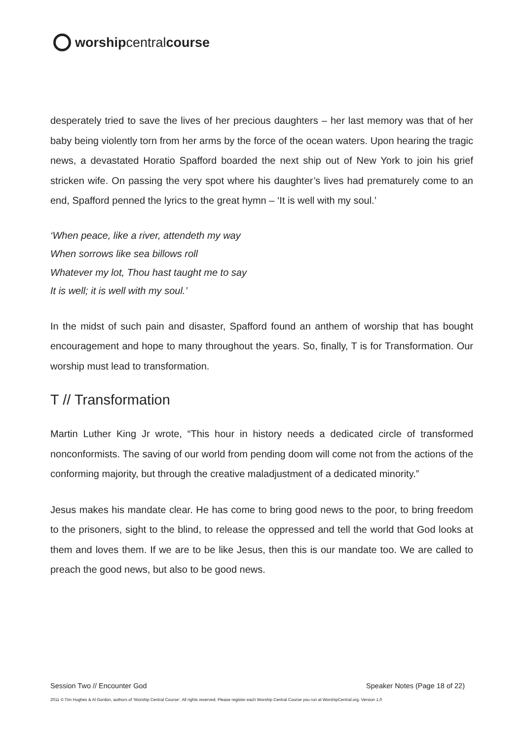worship central course
desperately tried to save the lives of her precious daughters – her last memory was that of her baby being violently torn from her arms by the force of the ocean waters. Upon hearing the tragic news, a devastated Horatio Spafford boarded the next ship out of New York to join his grief stricken wife. On passing the very spot where his daughter’s lives had prematurely come to an end, Spafford penned the lyrics to the great hymn – ‘It is well with my soul.’
‘When peace, like a river, attendeth my way
When sorrows like sea billows roll
Whatever my lot, Thou hast taught me to say
It is well; it is well with my soul.’
In the midst of such pain and disaster, Spafford found an anthem of worship that has bought encouragement and hope to many throughout the years. So, finally, T is for Transformation. Our worship must lead to transformation.
T // Transformation
Martin Luther King Jr wrote, “This hour in history needs a dedicated circle of transformed nonconformists. The saving of our world from pending doom will come not from the actions of the conforming majority, but through the creative maladjustment of a dedicated minority.”
Jesus makes his mandate clear. He has come to bring good news to the poor, to bring freedom to the prisoners, sight to the blind, to release the oppressed and tell the world that God looks at them and loves them. If we are to be like Jesus, then this is our mandate too. We are called to preach the good news, but also to be good news.
Session Two // Encounter God Speaker Notes (Page 18 of 22)
2011 © Tim Hughes & Al Gordon, authors of ‘Worship Central Course’. All rights reserved. Please register each Worship Central Course you run at WorshipCentral.org. Version 1.0